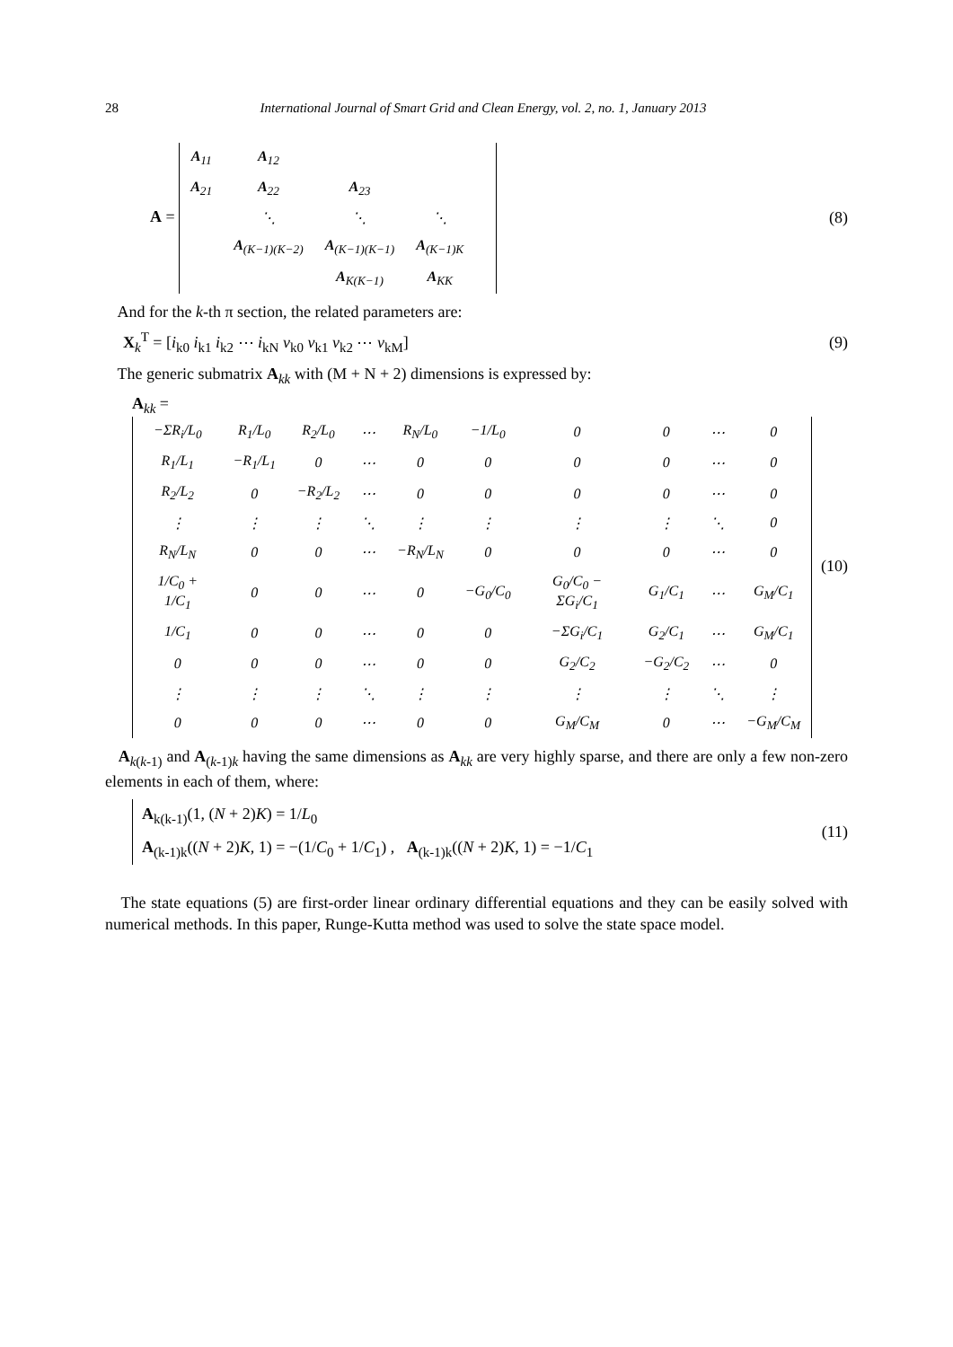28 International Journal of Smart Grid and Clean Energy, vol. 2, no. 1, January 2013
A =
| A<sub>11</sub> | A<sub>12</sub> | | | |
| A<sub>21</sub> | A<sub>22</sub> | A<sub>23</sub> | | |
| | ⋱ | ⋱ | ⋱ | |
| | A<sub>(K−1)(K−2)</sub> | A<sub>(K−1)(K−1)</sub> | A<sub>(K−1)K</sub> | |
| | | A<sub>K(K−1)</sub> | A<sub>KK</sub> | |
(8)
And for the k-th π section, the related parameters are:
X<sub>k</sub><sup>T</sup> = [i<sub>k0</sub> i<sub>k1</sub> i<sub>k2</sub> ⋯ i<sub>kN</sub> v<sub>k0</sub> v<sub>k1</sub> v<sub>k2</sub> ⋯ v<sub>kM</sub>]
(9)
The generic submatrix A<sub>kk</sub> with (M + N + 2) dimensions is expressed by:
A<sub>kk</sub> =
| −ΣR<sub>i</sub>/L<sub>0</sub> | R<sub>1</sub>/L<sub>0</sub> | R<sub>2</sub>/L<sub>0</sub> | ⋯ | R<sub>N</sub>/L<sub>0</sub> | −1/L<sub>0</sub> | 0 | 0 | ⋯ | 0 |
| R<sub>1</sub>/L<sub>1</sub> | −R<sub>1</sub>/L<sub>1</sub> | 0 | ⋯ | 0 | 0 | 0 | 0 | ⋯ | 0 |
| R<sub>2</sub>/L<sub>2</sub> | 0 | −R<sub>2</sub>/L<sub>2</sub> | ⋯ | 0 | 0 | 0 | 0 | ⋯ | 0 |
| ⋮ | ⋮ | ⋮ | ⋱ | ⋮ | ⋮ | ⋮ | ⋮ | ⋱ | 0 |
| R<sub>N</sub>/L<sub>N</sub> | 0 | 0 | ⋯ | −R<sub>N</sub>/L<sub>N</sub> | 0 | 0 | 0 | ⋯ | 0 |
| 1/C<sub>0</sub> + 1/C<sub>1</sub> | 0 | 0 | ⋯ | 0 | −G<sub>0</sub>/C<sub>0</sub> | G<sub>0</sub>/C<sub>0</sub> − ΣG<sub>i</sub>/C<sub>1</sub> | G<sub>1</sub>/C<sub>1</sub> | ⋯ | G<sub>M</sub>/C<sub>1</sub> |
| 1/C<sub>1</sub> | 0 | 0 | ⋯ | 0 | 0 | −ΣG<sub>i</sub>/C<sub>1</sub> | G<sub>2</sub>/C<sub>1</sub> | ⋯ | G<sub>M</sub>/C<sub>1</sub> |
| 0 | 0 | 0 | ⋯ | 0 | 0 | G<sub>2</sub>/C<sub>2</sub> | −G<sub>2</sub>/C<sub>2</sub> | ⋯ | 0 |
| ⋮ | ⋮ | ⋮ | ⋱ | ⋮ | ⋮ | ⋮ | ⋮ | ⋱ | ⋮ |
| 0 | 0 | 0 | ⋯ | 0 | 0 | G<sub>M</sub>/C<sub>M</sub> | 0 | ⋯ | −G<sub>M</sub>/C<sub>M</sub> |
(10)
A<sub>k(k-1)</sub> and A<sub>(k-1)k</sub> having the same dimensions as A<sub>kk</sub> are very highly sparse, and there are only a few non-zero elements in each of them, where:
A<sub>k(k-1)</sub>(1, (N + 2)K) = 1/L<sub>0</sub>
A<sub>(k-1)k</sub>((N + 2)K, 1) = −(1/C<sub>0</sub> + 1/C<sub>1</sub>) , A<sub>(k-1)k</sub>((N + 2)K, 1) = −1/C<sub>1</sub>
(11)
The state equations (5) are first-order linear ordinary differential equations and they can be easily solved with numerical methods. In this paper, Runge-Kutta method was used to solve the state space model.